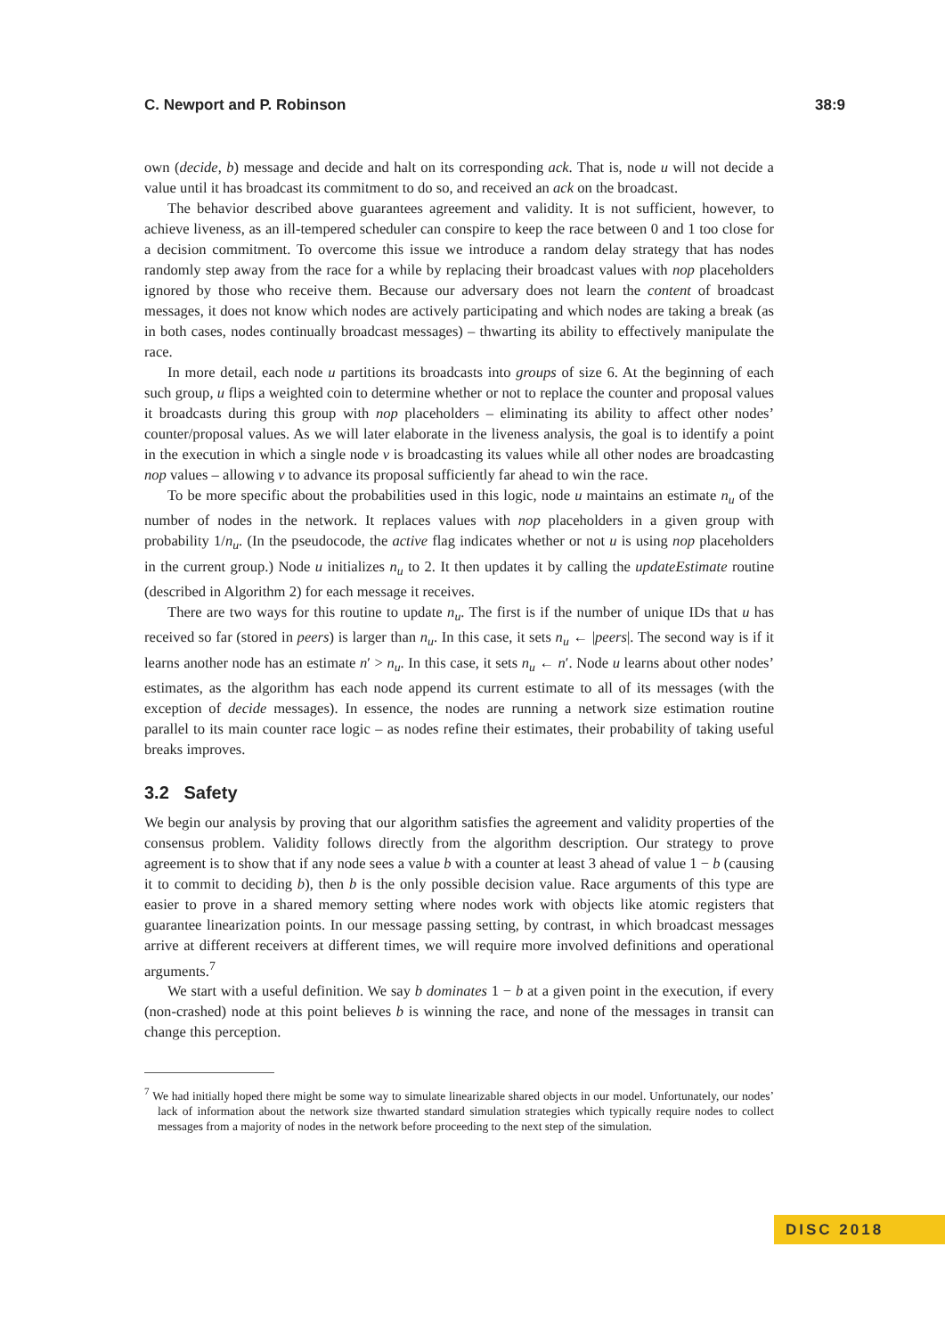C. Newport and P. Robinson 38:9
own (decide, b) message and decide and halt on its corresponding ack. That is, node u will not decide a value until it has broadcast its commitment to do so, and received an ack on the broadcast.
The behavior described above guarantees agreement and validity. It is not sufficient, however, to achieve liveness, as an ill-tempered scheduler can conspire to keep the race between 0 and 1 too close for a decision commitment. To overcome this issue we introduce a random delay strategy that has nodes randomly step away from the race for a while by replacing their broadcast values with nop placeholders ignored by those who receive them. Because our adversary does not learn the content of broadcast messages, it does not know which nodes are actively participating and which nodes are taking a break (as in both cases, nodes continually broadcast messages) – thwarting its ability to effectively manipulate the race.
In more detail, each node u partitions its broadcasts into groups of size 6. At the beginning of each such group, u flips a weighted coin to determine whether or not to replace the counter and proposal values it broadcasts during this group with nop placeholders – eliminating its ability to affect other nodes’ counter/proposal values. As we will later elaborate in the liveness analysis, the goal is to identify a point in the execution in which a single node v is broadcasting its values while all other nodes are broadcasting nop values – allowing v to advance its proposal sufficiently far ahead to win the race.
To be more specific about the probabilities used in this logic, node u maintains an estimate n<sub>u</sub> of the number of nodes in the network. It replaces values with nop placeholders in a given group with probability 1/n<sub>u</sub>. (In the pseudocode, the active flag indicates whether or not u is using nop placeholders in the current group.) Node u initializes n<sub>u</sub> to 2. It then updates it by calling the updateEstimate routine (described in Algorithm 2) for each message it receives.
There are two ways for this routine to update n<sub>u</sub>. The first is if the number of unique IDs that u has received so far (stored in peers) is larger than n<sub>u</sub>. In this case, it sets n<sub>u</sub> ← |peers|. The second way is if it learns another node has an estimate n′ > n<sub>u</sub>. In this case, it sets n<sub>u</sub> ← n′. Node u learns about other nodes’ estimates, as the algorithm has each node append its current estimate to all of its messages (with the exception of decide messages). In essence, the nodes are running a network size estimation routine parallel to its main counter race logic – as nodes refine their estimates, their probability of taking useful breaks improves.
3.2 Safety
We begin our analysis by proving that our algorithm satisfies the agreement and validity properties of the consensus problem. Validity follows directly from the algorithm description. Our strategy to prove agreement is to show that if any node sees a value b with a counter at least 3 ahead of value 1 − b (causing it to commit to deciding b), then b is the only possible decision value. Race arguments of this type are easier to prove in a shared memory setting where nodes work with objects like atomic registers that guarantee linearization points. In our message passing setting, by contrast, in which broadcast messages arrive at different receivers at different times, we will require more involved definitions and operational arguments.<sup>7</sup>
We start with a useful definition. We say b dominates 1 − b at a given point in the execution, if every (non-crashed) node at this point believes b is winning the race, and none of the messages in transit can change this perception.
<sup>7</sup> We had initially hoped there might be some way to simulate linearizable shared objects in our model. Unfortunately, our nodes’ lack of information about the network size thwarted standard simulation strategies which typically require nodes to collect messages from a majority of nodes in the network before proceeding to the next step of the simulation.
DISC 2018